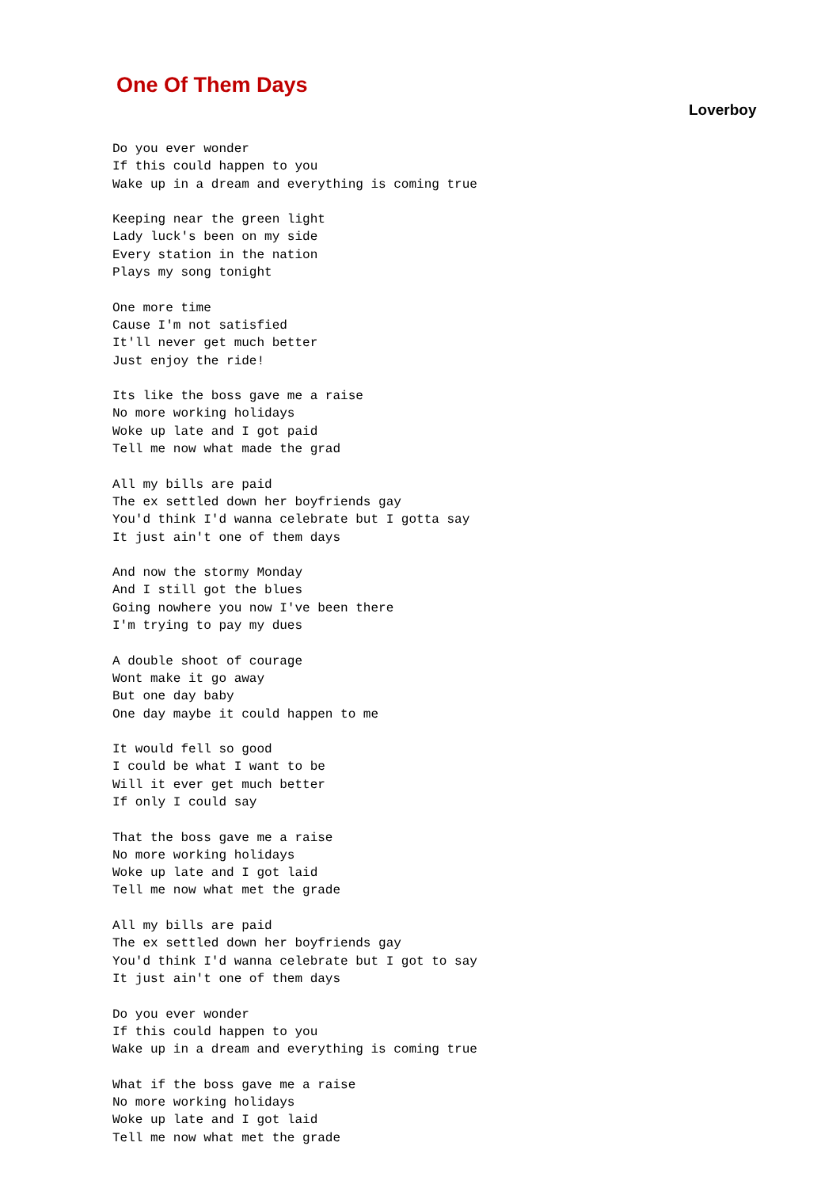One Of Them Days
Loverboy
Do you ever wonder
If this could happen to you
Wake up in a dream and everything is coming true

Keeping near the green light
Lady luck's been on my side
Every station in the nation
Plays my song tonight

One more time
Cause I'm not satisfied
It'll never get much better
Just enjoy the ride!

Its like the boss gave me a raise
No more working holidays
Woke up late and I got paid
Tell me now what made the grad

All my bills are paid
The ex settled down her boyfriends gay
You'd think I'd wanna celebrate but I gotta say
It just ain't one of them days

And now the stormy Monday
And I still got the blues
Going nowhere you now I've been there
I'm trying to pay my dues

A double shoot of courage
Wont make it go away
But one day baby
One day maybe it could happen to me

It would fell so good
I could be what I want to be
Will it ever get much better
If only I could say

That the boss gave me a raise
No more working holidays
Woke up late and I got laid
Tell me now what met the grade

All my bills are paid
The ex settled down her boyfriends gay
You'd think I'd wanna celebrate but I got to say
It just ain't one of them days

Do you ever wonder
If this could happen to you
Wake up in a dream and everything is coming true

What if the boss gave me a raise
No more working holidays
Woke up late and I got laid
Tell me now what met the grade